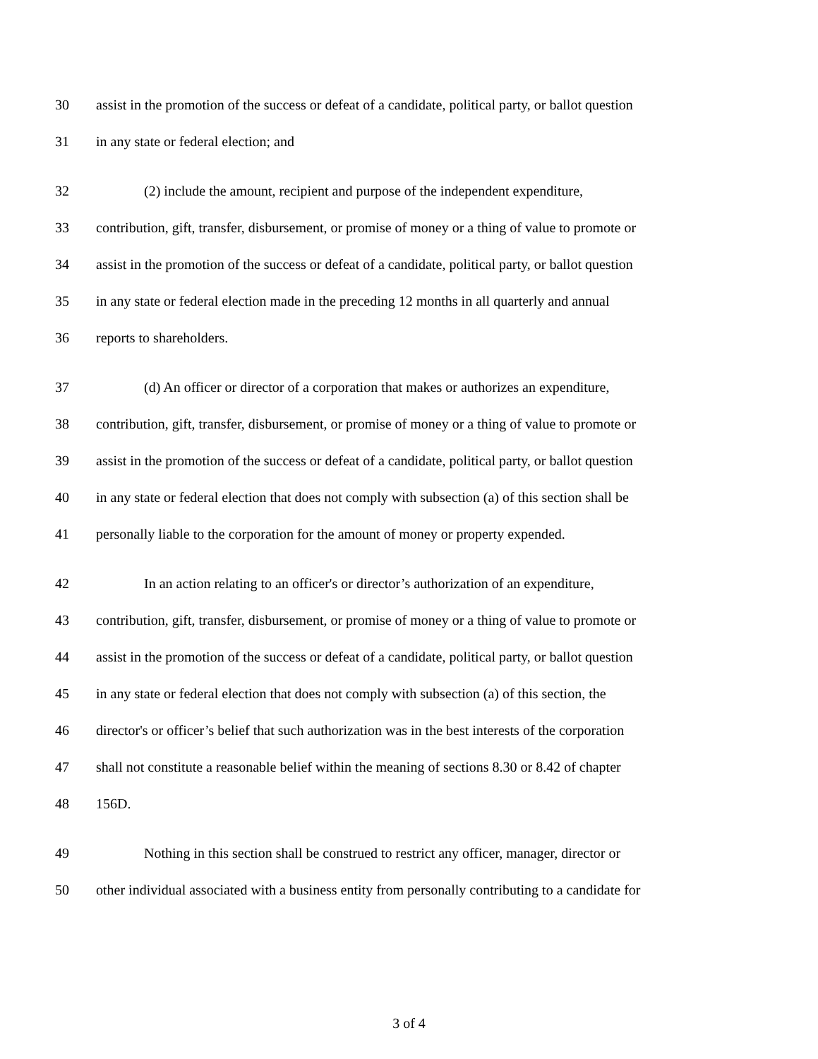30 assist in the promotion of the success or defeat of a candidate, political party, or ballot question
31 in any state or federal election; and
32 (2) include the amount, recipient and purpose of the independent expenditure,
33 contribution, gift, transfer, disbursement, or promise of money or a thing of value to promote or
34 assist in the promotion of the success or defeat of a candidate, political party, or ballot question
35 in any state or federal election made in the preceding 12 months in all quarterly and annual
36 reports to shareholders.
37 (d) An officer or director of a corporation that makes or authorizes an expenditure,
38 contribution, gift, transfer, disbursement, or promise of money or a thing of value to promote or
39 assist in the promotion of the success or defeat of a candidate, political party, or ballot question
40 in any state or federal election that does not comply with subsection (a) of this section shall be
41 personally liable to the corporation for the amount of money or property expended.
42 In an action relating to an officer's or director’s authorization of an expenditure,
43 contribution, gift, transfer, disbursement, or promise of money or a thing of value to promote or
44 assist in the promotion of the success or defeat of a candidate, political party, or ballot question
45 in any state or federal election that does not comply with subsection (a) of this section, the
46 director's or officer’s belief that such authorization was in the best interests of the corporation
47 shall not constitute a reasonable belief within the meaning of sections 8.30 or 8.42 of chapter
48 156D.
49 Nothing in this section shall be construed to restrict any officer, manager, director or
50 other individual associated with a business entity from personally contributing to a candidate for
3 of 4